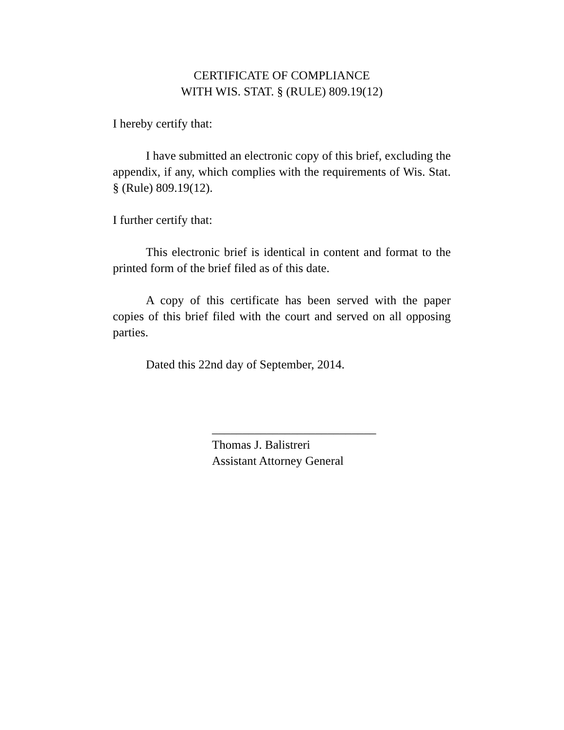CERTIFICATE OF COMPLIANCE
WITH WIS. STAT. § (RULE) 809.19(12)
I hereby certify that:
I have submitted an electronic copy of this brief, excluding the appendix, if any, which complies with the requirements of Wis. Stat. § (Rule) 809.19(12).
I further certify that:
This electronic brief is identical in content and format to the printed form of the brief filed as of this date.
A copy of this certificate has been served with the paper copies of this brief filed with the court and served on all opposing parties.
Dated this 22nd day of September, 2014.
___________________________
Thomas J. Balistreri
Assistant Attorney General